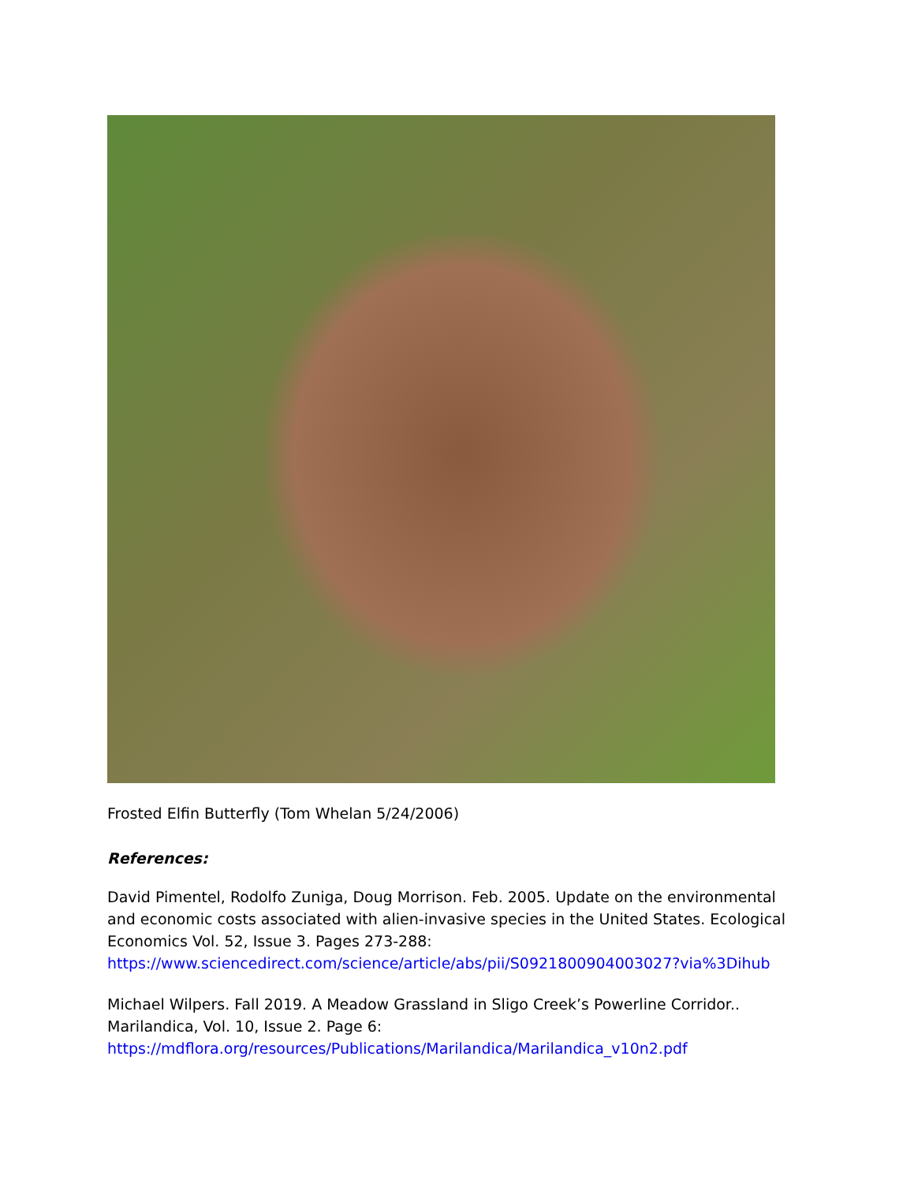Frosted Elfin Butterfly (Tom Whelan 5/24/2006)
References:
David Pimentel, Rodolfo Zuniga, Doug Morrison. Feb. 2005. Update on the environmental and economic costs associated with alien-invasive species in the United States. Ecological Economics Vol. 52, Issue 3. Pages 273-288:
https://www.sciencedirect.com/science/article/abs/pii/S0921800904003027?via%3Dihub
Michael Wilpers. Fall 2019. A Meadow Grassland in Sligo Creek’s Powerline Corridor.. Marilandica, Vol. 10, Issue 2. Page 6:
https://mdflora.org/resources/Publications/Marilandica/Marilandica_v10n2.pdf